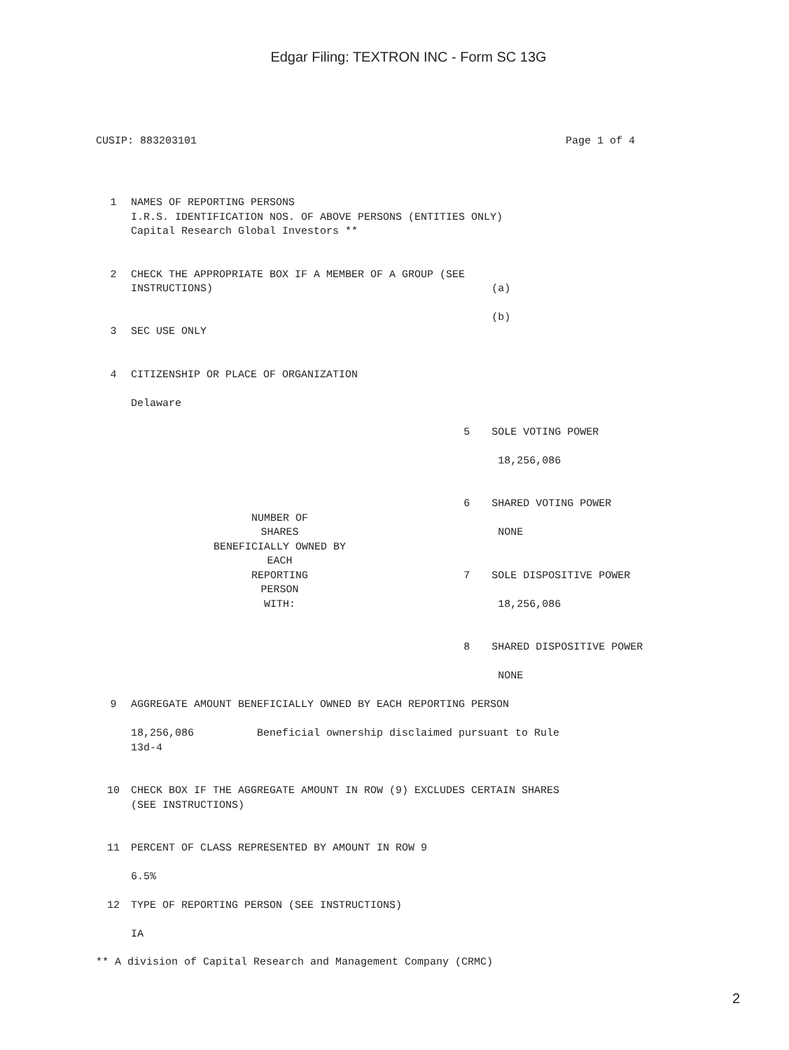Edgar Filing: TEXTRON INC - Form SC 13G
CUSIP: 883203101 Page 1 of 4
| 1 | NAMES OF REPORTING PERSONS I.R.S. IDENTIFICATION NOS. OF ABOVE PERSONS (ENTITIES ONLY) Capital Research Global Investors ** | | |
| 2 | CHECK THE APPROPRIATE BOX IF A MEMBER OF A GROUP (SEE INSTRUCTIONS) | | (a) (b) |
| 3 | SEC USE ONLY | | |
| 4 | CITIZENSHIP OR PLACE OF ORGANIZATION Delaware | | |
| NUMBER OF SHARES BENEFICIALLY OWNED BY EACH REPORTING PERSON WITH: | | 5 | SOLE VOTING POWER 18,256,086 |
| | | 6 | SHARED VOTING POWER NONE |
| | | 7 | SOLE DISPOSITIVE POWER 18,256,086 |
| | | 8 | SHARED DISPOSITIVE POWER NONE |
| 9 | AGGREGATE AMOUNT BENEFICIALLY OWNED BY EACH REPORTING PERSON 18,256,086 Beneficial ownership disclaimed pursuant to Rule 13d-4 | | |
| 10 | CHECK BOX IF THE AGGREGATE AMOUNT IN ROW (9) EXCLUDES CERTAIN SHARES (SEE INSTRUCTIONS) | | |
| 11 | PERCENT OF CLASS REPRESENTED BY AMOUNT IN ROW 9 6.5% | | |
| 12 | TYPE OF REPORTING PERSON (SEE INSTRUCTIONS) IA | | |
** A division of Capital Research and Management Company (CRMC)
2